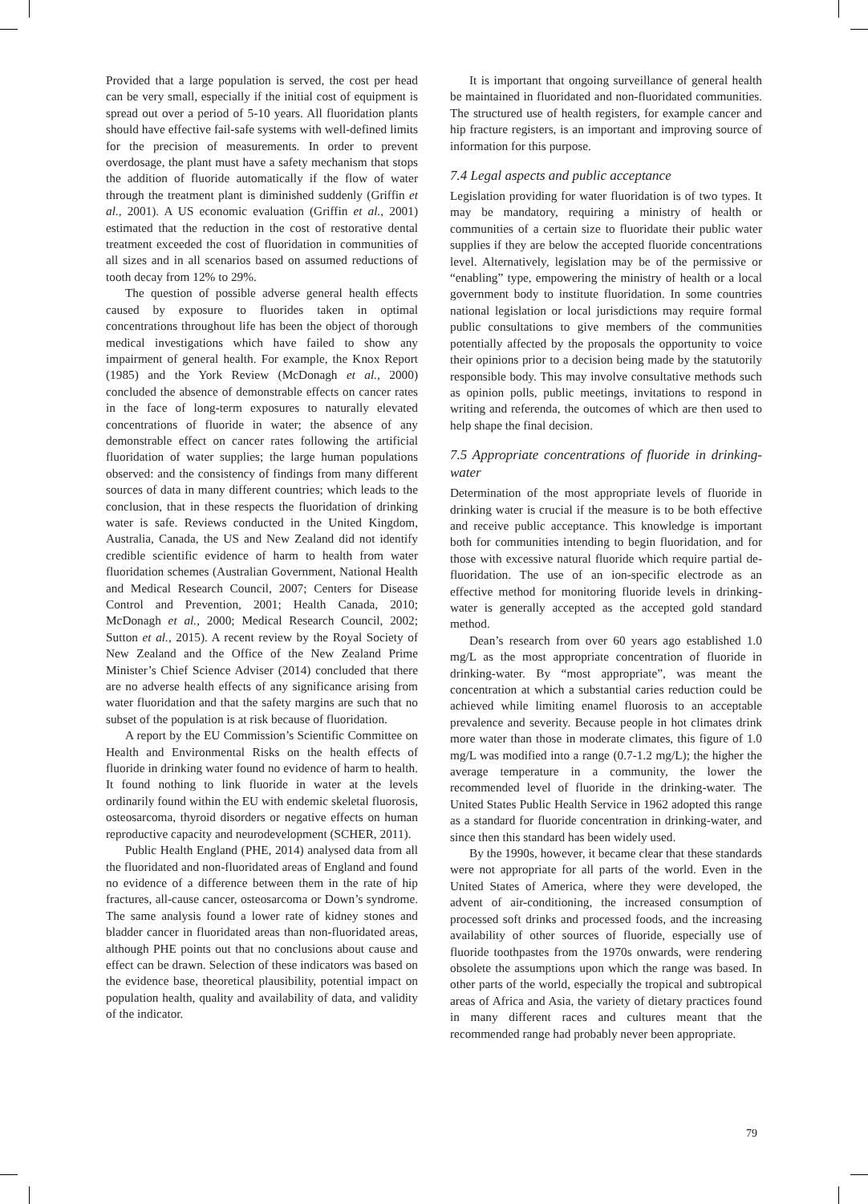Provided that a large population is served, the cost per head can be very small, especially if the initial cost of equipment is spread out over a period of 5-10 years. All fluoridation plants should have effective fail-safe systems with well-defined limits for the precision of measurements. In order to prevent overdosage, the plant must have a safety mechanism that stops the addition of fluoride automatically if the flow of water through the treatment plant is diminished suddenly (Griffin et al., 2001). A US economic evaluation (Griffin et al., 2001) estimated that the reduction in the cost of restorative dental treatment exceeded the cost of fluoridation in communities of all sizes and in all scenarios based on assumed reductions of tooth decay from 12% to 29%.
The question of possible adverse general health effects caused by exposure to fluorides taken in optimal concentrations throughout life has been the object of thorough medical investigations which have failed to show any impairment of general health. For example, the Knox Report (1985) and the York Review (McDonagh et al., 2000) concluded the absence of demonstrable effects on cancer rates in the face of long-term exposures to naturally elevated concentrations of fluoride in water; the absence of any demonstrable effect on cancer rates following the artificial fluoridation of water supplies; the large human populations observed: and the consistency of findings from many different sources of data in many different countries; which leads to the conclusion, that in these respects the fluoridation of drinking water is safe. Reviews conducted in the United Kingdom, Australia, Canada, the US and New Zealand did not identify credible scientific evidence of harm to health from water fluoridation schemes (Australian Government, National Health and Medical Research Council, 2007; Centers for Disease Control and Prevention, 2001; Health Canada, 2010; McDonagh et al., 2000; Medical Research Council, 2002; Sutton et al., 2015). A recent review by the Royal Society of New Zealand and the Office of the New Zealand Prime Minister’s Chief Science Adviser (2014) concluded that there are no adverse health effects of any significance arising from water fluoridation and that the safety margins are such that no subset of the population is at risk because of fluoridation.
A report by the EU Commission’s Scientific Committee on Health and Environmental Risks on the health effects of fluoride in drinking water found no evidence of harm to health. It found nothing to link fluoride in water at the levels ordinarily found within the EU with endemic skeletal fluorosis, osteosarcoma, thyroid disorders or negative effects on human reproductive capacity and neurodevelopment (SCHER, 2011).
Public Health England (PHE, 2014) analysed data from all the fluoridated and non-fluoridated areas of England and found no evidence of a difference between them in the rate of hip fractures, all-cause cancer, osteosarcoma or Down’s syndrome. The same analysis found a lower rate of kidney stones and bladder cancer in fluoridated areas than non-fluoridated areas, although PHE points out that no conclusions about cause and effect can be drawn. Selection of these indicators was based on the evidence base, theoretical plausibility, potential impact on population health, quality and availability of data, and validity of the indicator.
It is important that ongoing surveillance of general health be maintained in fluoridated and non-fluoridated communities. The structured use of health registers, for example cancer and hip fracture registers, is an important and improving source of information for this purpose.
7.4 Legal aspects and public acceptance
Legislation providing for water fluoridation is of two types. It may be mandatory, requiring a ministry of health or communities of a certain size to fluoridate their public water supplies if they are below the accepted fluoride concentrations level. Alternatively, legislation may be of the permissive or “enabling” type, empowering the ministry of health or a local government body to institute fluoridation. In some countries national legislation or local jurisdictions may require formal public consultations to give members of the communities potentially affected by the proposals the opportunity to voice their opinions prior to a decision being made by the statutorily responsible body. This may involve consultative methods such as opinion polls, public meetings, invitations to respond in writing and referenda, the outcomes of which are then used to help shape the final decision.
7.5 Appropriate concentrations of fluoride in drinking-water
Determination of the most appropriate levels of fluoride in drinking water is crucial if the measure is to be both effective and receive public acceptance. This knowledge is important both for communities intending to begin fluoridation, and for those with excessive natural fluoride which require partial de-fluoridation. The use of an ion-specific electrode as an effective method for monitoring fluoride levels in drinking-water is generally accepted as the accepted gold standard method.
Dean’s research from over 60 years ago established 1.0 mg/L as the most appropriate concentration of fluoride in drinking-water. By “most appropriate”, was meant the concentration at which a substantial caries reduction could be achieved while limiting enamel fluorosis to an acceptable prevalence and severity. Because people in hot climates drink more water than those in moderate climates, this figure of 1.0 mg/L was modified into a range (0.7-1.2 mg/L); the higher the average temperature in a community, the lower the recommended level of fluoride in the drinking-water. The United States Public Health Service in 1962 adopted this range as a standard for fluoride concentration in drinking-water, and since then this standard has been widely used.
By the 1990s, however, it became clear that these standards were not appropriate for all parts of the world. Even in the United States of America, where they were developed, the advent of air-conditioning, the increased consumption of processed soft drinks and processed foods, and the increasing availability of other sources of fluoride, especially use of fluoride toothpastes from the 1970s onwards, were rendering obsolete the assumptions upon which the range was based. In other parts of the world, especially the tropical and subtropical areas of Africa and Asia, the variety of dietary practices found in many different races and cultures meant that the recommended range had probably never been appropriate.
79